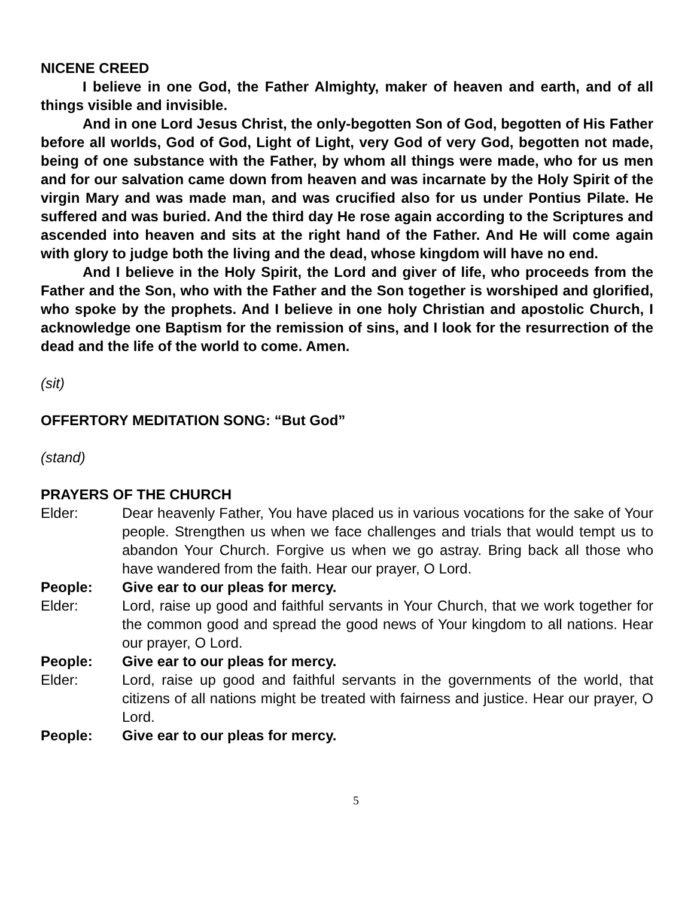NICENE CREED
I believe in one God, the Father Almighty, maker of heaven and earth, and of all things visible and invisible.
And in one Lord Jesus Christ, the only-begotten Son of God, begotten of His Father before all worlds, God of God, Light of Light, very God of very God, begotten not made, being of one substance with the Father, by whom all things were made, who for us men and for our salvation came down from heaven and was incarnate by the Holy Spirit of the virgin Mary and was made man, and was crucified also for us under Pontius Pilate. He suffered and was buried. And the third day He rose again according to the Scriptures and ascended into heaven and sits at the right hand of the Father. And He will come again with glory to judge both the living and the dead, whose kingdom will have no end.
And I believe in the Holy Spirit, the Lord and giver of life, who proceeds from the Father and the Son, who with the Father and the Son together is worshiped and glorified, who spoke by the prophets. And I believe in one holy Christian and apostolic Church, I acknowledge one Baptism for the remission of sins, and I look for the resurrection of the dead and the life of the world to come. Amen.
(sit)
OFFERTORY MEDITATION SONG: “But God”
(stand)
PRAYERS OF THE CHURCH
Elder: Dear heavenly Father, You have placed us in various vocations for the sake of Your people. Strengthen us when we face challenges and trials that would tempt us to abandon Your Church. Forgive us when we go astray. Bring back all those who have wandered from the faith. Hear our prayer, O Lord.
People: Give ear to our pleas for mercy.
Elder: Lord, raise up good and faithful servants in Your Church, that we work together for the common good and spread the good news of Your kingdom to all nations. Hear our prayer, O Lord.
People: Give ear to our pleas for mercy.
Elder: Lord, raise up good and faithful servants in the governments of the world, that citizens of all nations might be treated with fairness and justice. Hear our prayer, O Lord.
People: Give ear to our pleas for mercy.
5